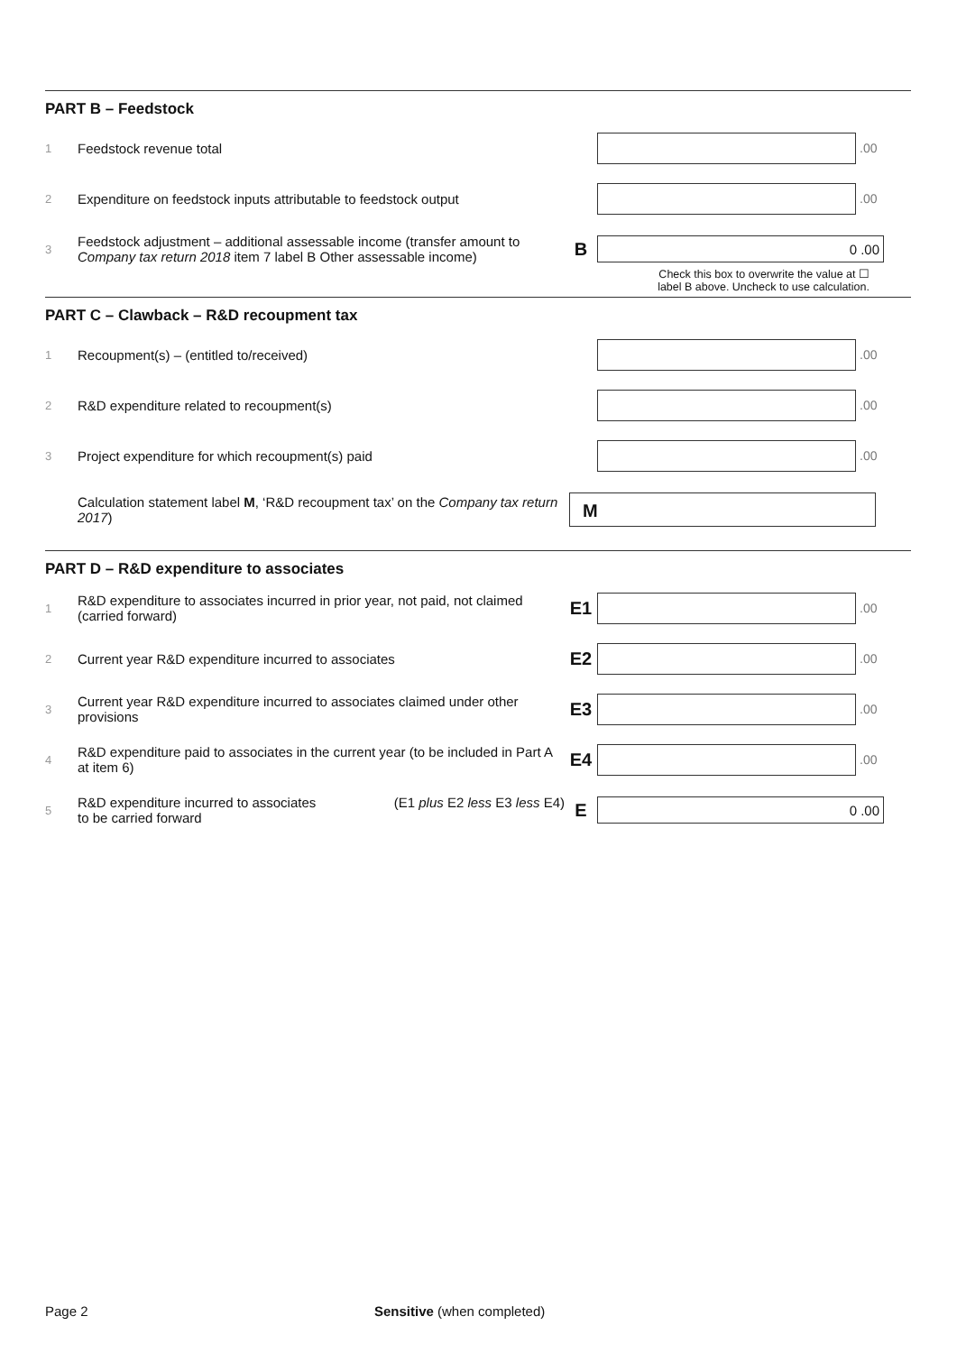PART B – Feedstock
1
Feedstock revenue total
.00
2
Expenditure on feedstock inputs attributable to feedstock output
.00
3
Feedstock adjustment – additional assessable income (transfer amount to Company tax return 2018 item 7 label B Other assessable income)
B
0 .00
Check this box to overwrite the value at ☐
label B above. Uncheck to use calculation.
PART C – Clawback – R&D recoupment tax
1
Recoupment(s) – (entitled to/received)
.00
2
R&D expenditure related to recoupment(s)
.00
3
Project expenditure for which recoupment(s) paid
.00
Calculation statement label M, ‘R&D recoupment tax’ on the Company tax return 2017)
M
PART D – R&D expenditure to associates
1
R&D expenditure to associates incurred in prior year, not paid, not claimed (carried forward)
E1
.00
2
Current year R&D expenditure incurred to associates
E2
.00
3
Current year R&D expenditure incurred to associates claimed under other provisions
E3
.00
4
R&D expenditure paid to associates in the current year (to be included in Part A at item 6)
E4
.00
5
R&D expenditure incurred to associates
to be carried forward (E1 plus E2 less E3 less E4)
E
0 .00
Page 2 Sensitive (when completed)